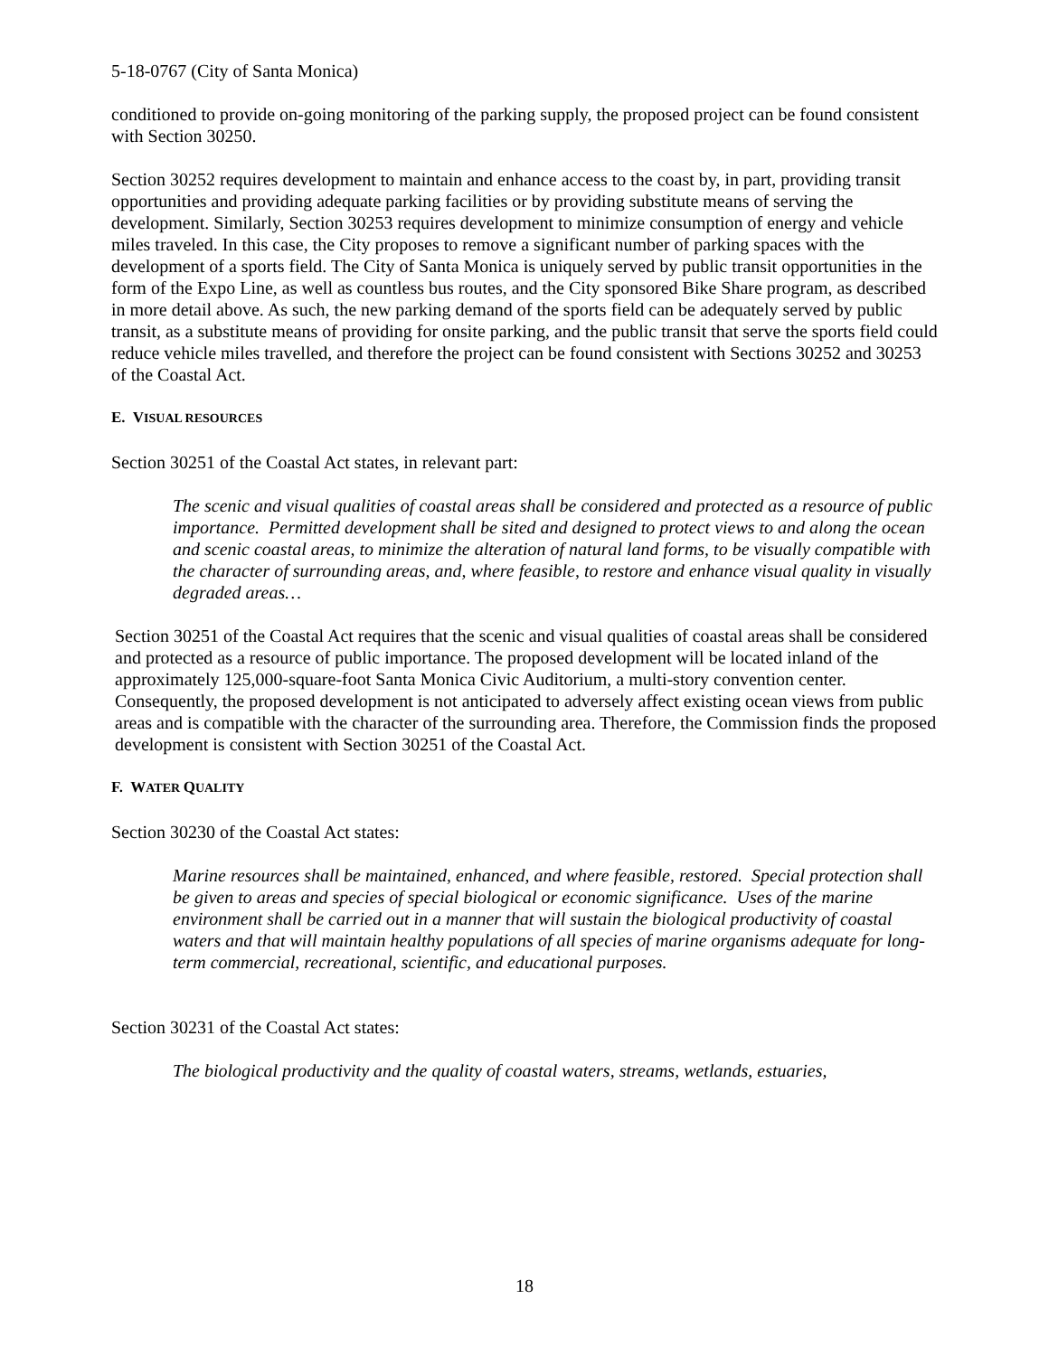5-18-0767 (City of Santa Monica)
conditioned to provide on-going monitoring of the parking supply, the proposed project can be found consistent with Section 30250.
Section 30252 requires development to maintain and enhance access to the coast by, in part, providing transit opportunities and providing adequate parking facilities or by providing substitute means of serving the development. Similarly, Section 30253 requires development to minimize consumption of energy and vehicle miles traveled. In this case, the City proposes to remove a significant number of parking spaces with the development of a sports field. The City of Santa Monica is uniquely served by public transit opportunities in the form of the Expo Line, as well as countless bus routes, and the City sponsored Bike Share program, as described in more detail above. As such, the new parking demand of the sports field can be adequately served by public transit, as a substitute means of providing for onsite parking, and the public transit that serve the sports field could reduce vehicle miles travelled, and therefore the project can be found consistent with Sections 30252 and 30253 of the Coastal Act.
E. VISUAL RESOURCES
Section 30251 of the Coastal Act states, in relevant part:
The scenic and visual qualities of coastal areas shall be considered and protected as a resource of public importance. Permitted development shall be sited and designed to protect views to and along the ocean and scenic coastal areas, to minimize the alteration of natural land forms, to be visually compatible with the character of surrounding areas, and, where feasible, to restore and enhance visual quality in visually degraded areas…
Section 30251 of the Coastal Act requires that the scenic and visual qualities of coastal areas shall be considered and protected as a resource of public importance. The proposed development will be located inland of the approximately 125,000-square-foot Santa Monica Civic Auditorium, a multi-story convention center. Consequently, the proposed development is not anticipated to adversely affect existing ocean views from public areas and is compatible with the character of the surrounding area. Therefore, the Commission finds the proposed development is consistent with Section 30251 of the Coastal Act.
F. WATER QUALITY
Section 30230 of the Coastal Act states:
Marine resources shall be maintained, enhanced, and where feasible, restored. Special protection shall be given to areas and species of special biological or economic significance. Uses of the marine environment shall be carried out in a manner that will sustain the biological productivity of coastal waters and that will maintain healthy populations of all species of marine organisms adequate for long-term commercial, recreational, scientific, and educational purposes.
Section 30231 of the Coastal Act states:
The biological productivity and the quality of coastal waters, streams, wetlands, estuaries,
18